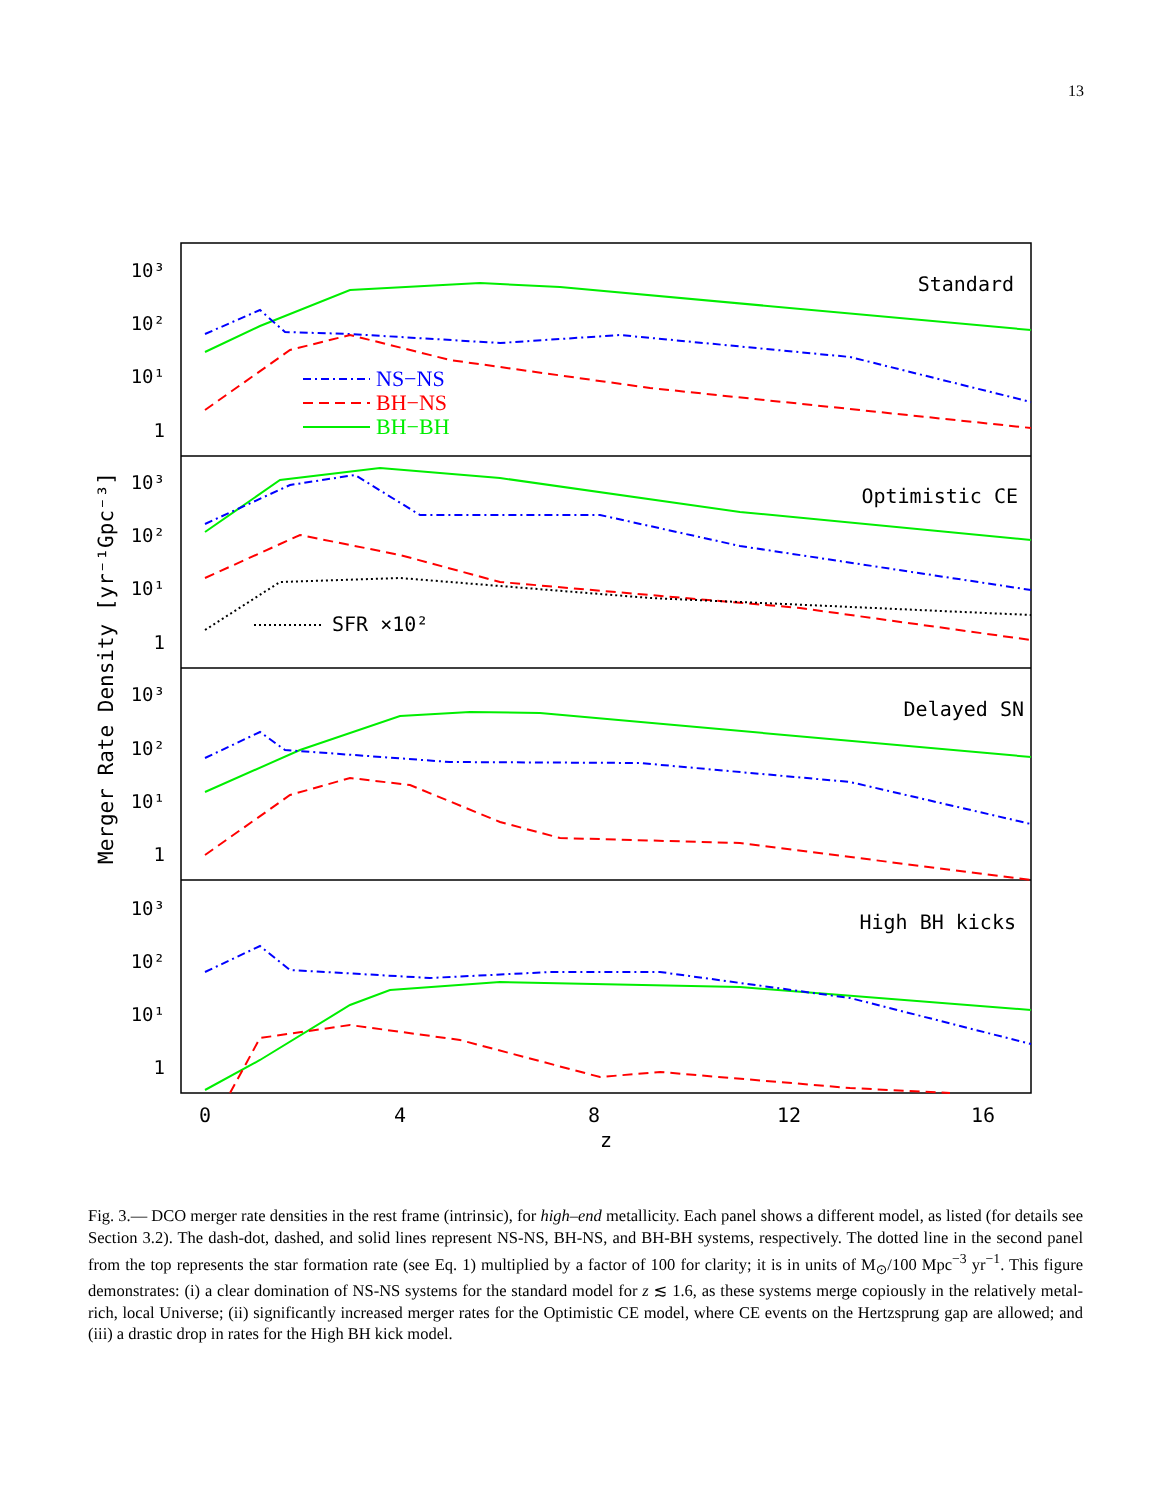13
Standard
Optimistic CE
Delayed SN
High BH kicks
10³
10²
10¹
1
10³
10²
10¹
1
10³
10²
10¹
1
10³
10²
10¹
1
0
4
8
12
16
z
Merger Rate Density [yr⁻¹Gpc⁻³]
NS−NS
BH−NS
BH−BH
SFR ×10²
Fig. 3.— DCO merger rate densities in the rest frame (intrinsic), for high–end metallicity. Each panel shows a different model, as listed (for details see Section 3.2). The dash-dot, dashed, and solid lines represent NS-NS, BH-NS, and BH-BH systems, respectively. The dotted line in the second panel from the top represents the star formation rate (see Eq. 1) multiplied by a factor of 100 for clarity; it is in units of M<sub>⊙</sub>/100 Mpc<sup>−3</sup> yr<sup>−1</sup>. This figure demonstrates: (i) a clear domination of NS-NS systems for the standard model for z ≲ 1.6, as these systems merge copiously in the relatively metal-rich, local Universe; (ii) significantly increased merger rates for the Optimistic CE model, where CE events on the Hertzsprung gap are allowed; and (iii) a drastic drop in rates for the High BH kick model.